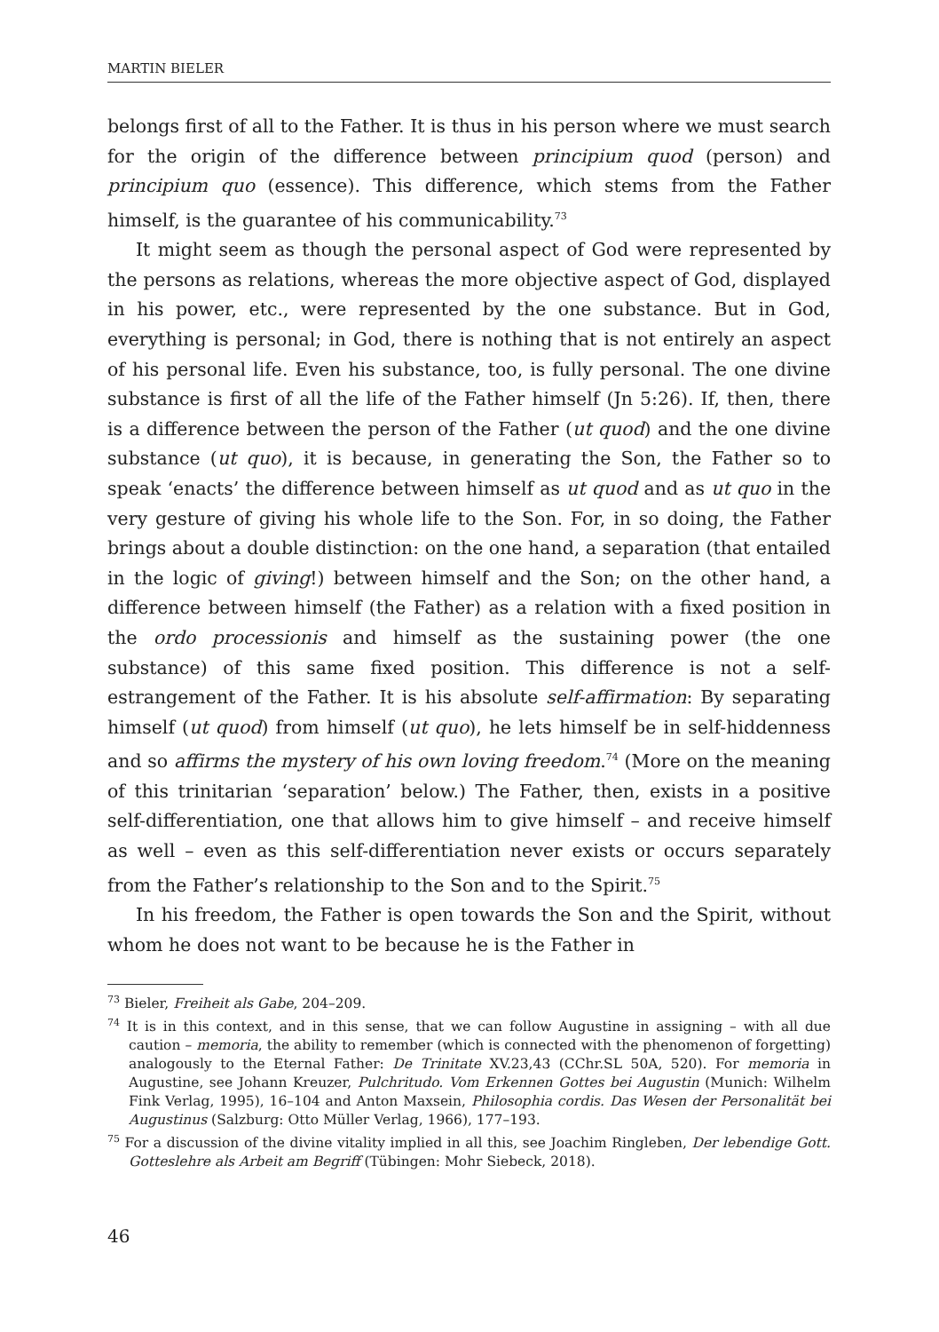MARTIN BIELER
belongs first of all to the Father. It is thus in his person where we must search for the origin of the difference between principium quod (person) and principium quo (essence). This difference, which stems from the Father himself, is the guarantee of his communicability.<sup>73</sup>
It might seem as though the personal aspect of God were represented by the persons as relations, whereas the more objective aspect of God, displayed in his power, etc., were represented by the one substance. But in God, everything is personal; in God, there is nothing that is not entirely an aspect of his personal life. Even his substance, too, is fully personal. The one divine substance is first of all the life of the Father himself (Jn 5:26). If, then, there is a difference between the person of the Father (ut quod) and the one divine substance (ut quo), it is because, in generating the Son, the Father so to speak ‘enacts’ the difference between himself as ut quod and as ut quo in the very gesture of giving his whole life to the Son. For, in so doing, the Father brings about a double distinction: on the one hand, a separation (that entailed in the logic of giving!) between himself and the Son; on the other hand, a difference between himself (the Father) as a relation with a fixed position in the ordo processionis and himself as the sustaining power (the one substance) of this same fixed position. This difference is not a self-estrangement of the Father. It is his absolute self-affirmation: By separating himself (ut quod) from himself (ut quo), he lets himself be in self-hiddenness and so affirms the mystery of his own loving freedom.<sup>74</sup> (More on the meaning of this trinitarian ‘separation’ below.) The Father, then, exists in a positive self-differentiation, one that allows him to give himself – and receive himself as well – even as this self-differentiation never exists or occurs separately from the Father’s relationship to the Son and to the Spirit.<sup>75</sup>
In his freedom, the Father is open towards the Son and the Spirit, without whom he does not want to be because he is the Father in
<sup>73</sup> Bieler, Freiheit als Gabe, 204–209.
<sup>74</sup> It is in this context, and in this sense, that we can follow Augustine in assigning – with all due caution – memoria, the ability to remember (which is connected with the phenomenon of forgetting) analogously to the Eternal Father: De Trinitate XV.23,43 (CChr.SL 50A, 520). For memoria in Augustine, see Johann Kreuzer, Pulchritudo. Vom Erkennen Gottes bei Augustin (Munich: Wilhelm Fink Verlag, 1995), 16–104 and Anton Maxsein, Philosophia cordis. Das Wesen der Personalität bei Augustinus (Salzburg: Otto Müller Verlag, 1966), 177–193.
<sup>75</sup> For a discussion of the divine vitality implied in all this, see Joachim Ringleben, Der lebendige Gott. Gotteslehre als Arbeit am Begriff (Tübingen: Mohr Siebeck, 2018).
46